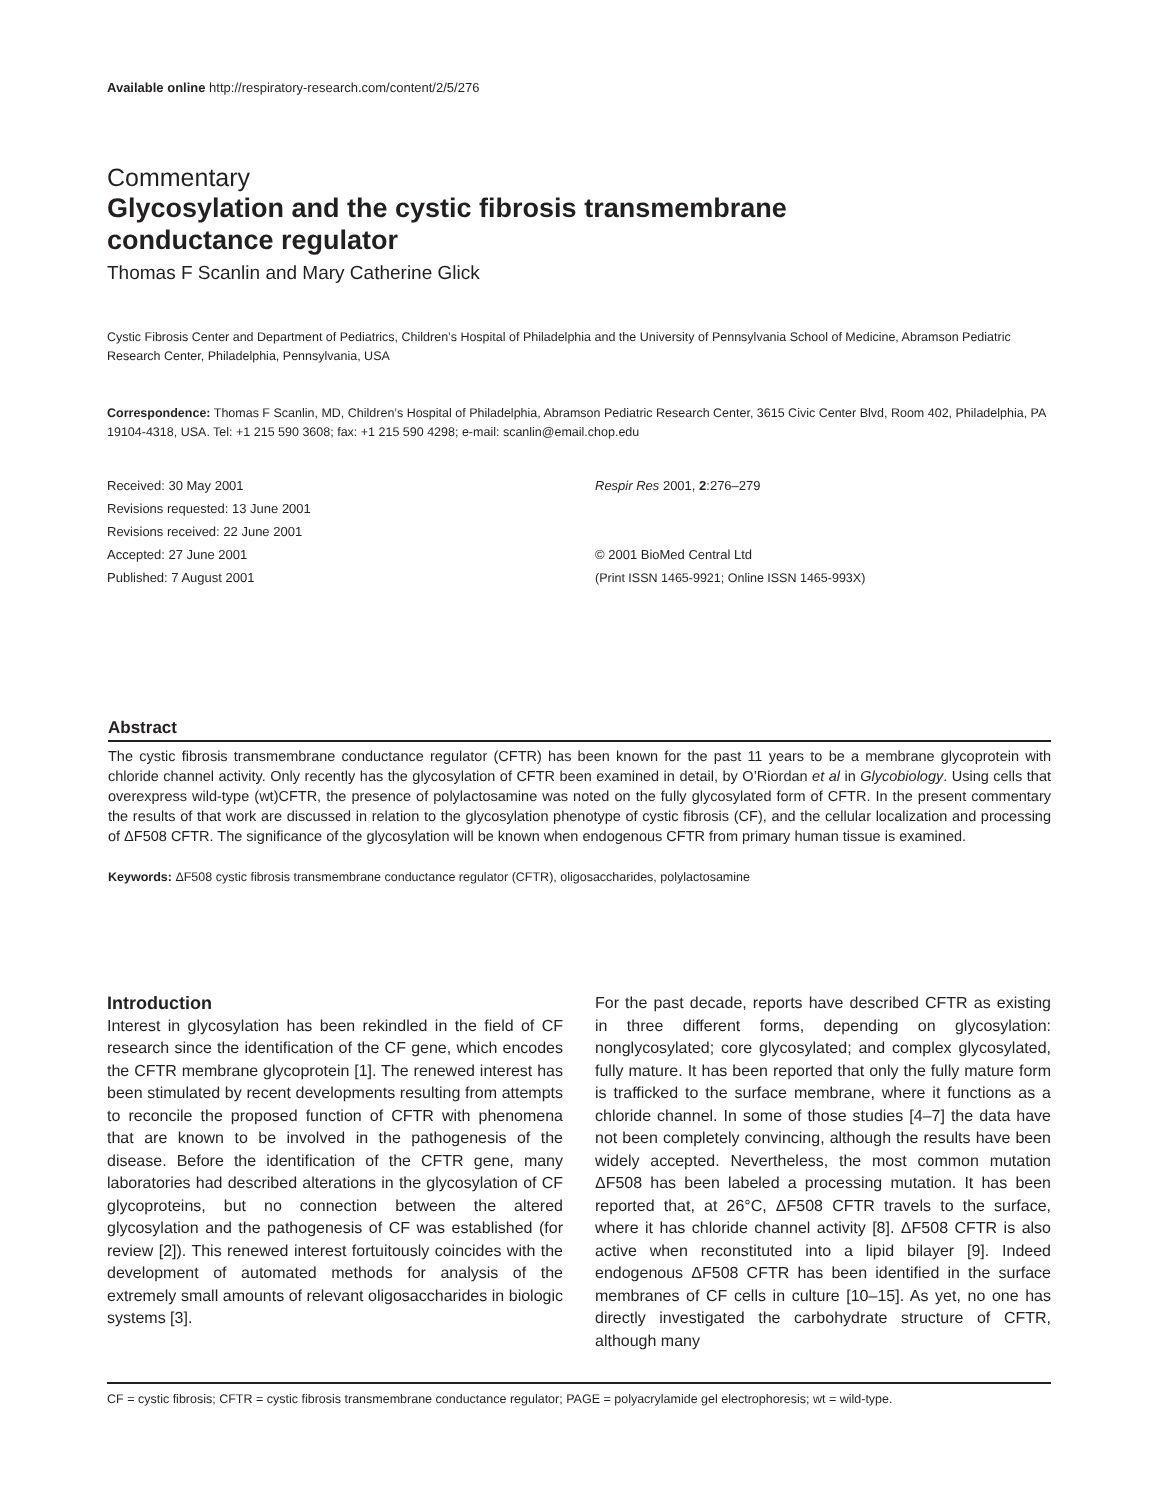Available online http://respiratory-research.com/content/2/5/276
Commentary
Glycosylation and the cystic fibrosis transmembrane
conductance regulator
Thomas F Scanlin and Mary Catherine Glick
Cystic Fibrosis Center and Department of Pediatrics, Children’s Hospital of Philadelphia and the University of Pennsylvania School of Medicine, Abramson Pediatric Research Center, Philadelphia, Pennsylvania, USA
Correspondence: Thomas F Scanlin, MD, Children’s Hospital of Philadelphia, Abramson Pediatric Research Center, 3615 Civic Center Blvd, Room 402, Philadelphia, PA 19104-4318, USA. Tel: +1 215 590 3608; fax: +1 215 590 4298; e-mail: scanlin@email.chop.edu
Received: 30 May 2001
Revisions requested: 13 June 2001
Revisions received: 22 June 2001
Accepted: 27 June 2001
Published: 7 August 2001
Respir Res 2001, 2:276–279
© 2001 BioMed Central Ltd
(Print ISSN 1465-9921; Online ISSN 1465-993X)
Abstract
The cystic fibrosis transmembrane conductance regulator (CFTR) has been known for the past 11 years to be a membrane glycoprotein with chloride channel activity. Only recently has the glycosylation of CFTR been examined in detail, by O’Riordan et al in Glycobiology. Using cells that overexpress wild-type (wt)CFTR, the presence of polylactosamine was noted on the fully glycosylated form of CFTR. In the present commentary the results of that work are discussed in relation to the glycosylation phenotype of cystic fibrosis (CF), and the cellular localization and processing of ΔF508 CFTR. The significance of the glycosylation will be known when endogenous CFTR from primary human tissue is examined.
Keywords: ΔF508 cystic fibrosis transmembrane conductance regulator (CFTR), oligosaccharides, polylactosamine
Introduction
Interest in glycosylation has been rekindled in the field of CF research since the identification of the CF gene, which encodes the CFTR membrane glycoprotein [1]. The renewed interest has been stimulated by recent developments resulting from attempts to reconcile the proposed function of CFTR with phenomena that are known to be involved in the pathogenesis of the disease. Before the identification of the CFTR gene, many laboratories had described alterations in the glycosylation of CF glycoproteins, but no connection between the altered glycosylation and the pathogenesis of CF was established (for review [2]). This renewed interest fortuitously coincides with the development of automated methods for analysis of the extremely small amounts of relevant oligosaccharides in biologic systems [3].
For the past decade, reports have described CFTR as existing in three different forms, depending on glycosylation: nonglycosylated; core glycosylated; and complex glycosylated, fully mature. It has been reported that only the fully mature form is trafficked to the surface membrane, where it functions as a chloride channel. In some of those studies [4–7] the data have not been completely convincing, although the results have been widely accepted. Nevertheless, the most common mutation ΔF508 has been labeled a processing mutation. It has been reported that, at 26°C, ΔF508 CFTR travels to the surface, where it has chloride channel activity [8]. ΔF508 CFTR is also active when reconstituted into a lipid bilayer [9]. Indeed endogenous ΔF508 CFTR has been identified in the surface membranes of CF cells in culture [10–15]. As yet, no one has directly investigated the carbohydrate structure of CFTR, although many
CF = cystic fibrosis; CFTR = cystic fibrosis transmembrane conductance regulator; PAGE = polyacrylamide gel electrophoresis; wt = wild-type.